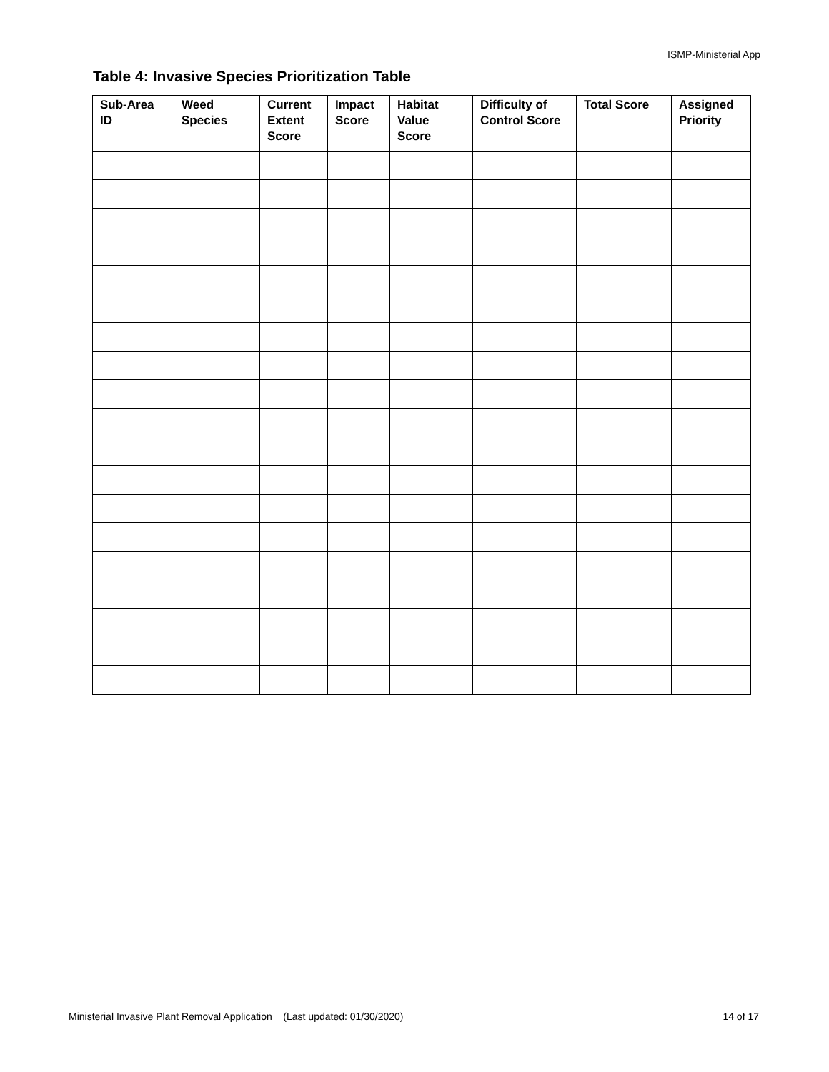ISMP-Ministerial App
Table 4: Invasive Species Prioritization Table
| Sub-Area ID | Weed Species | Current Extent Score | Impact Score | Habitat Value Score | Difficulty of Control Score | Total Score | Assigned Priority |
| --- | --- | --- | --- | --- | --- | --- | --- |
Ministerial Invasive Plant Removal Application (Last updated: 01/30/2020) 14 of 17